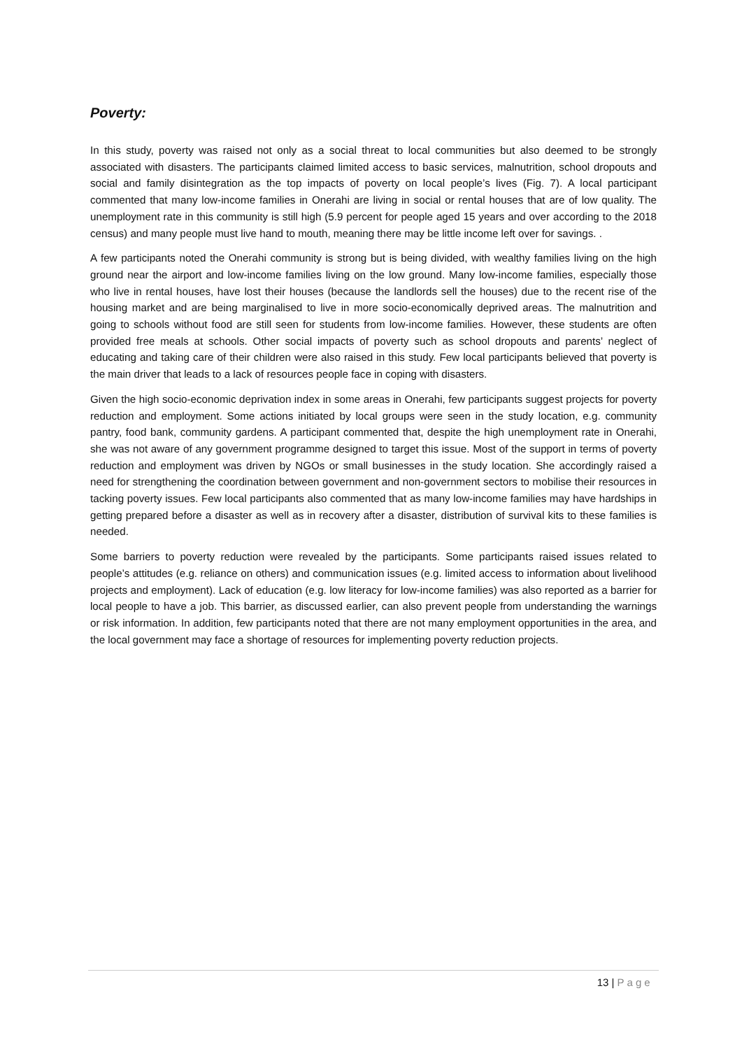Poverty:
In this study, poverty was raised not only as a social threat to local communities but also deemed to be strongly associated with disasters. The participants claimed limited access to basic services, malnutrition, school dropouts and social and family disintegration as the top impacts of poverty on local people’s lives (Fig. 7). A local participant commented that many low-income families in Onerahi are living in social or rental houses that are of low quality. The unemployment rate in this community is still high (5.9 percent for people aged 15 years and over according to the 2018 census) and many people must live hand to mouth, meaning there may be little income left over for savings. .
A few participants noted the Onerahi community is strong but is being divided, with wealthy families living on the high ground near the airport and low-income families living on the low ground. Many low-income families, especially those who live in rental houses, have lost their houses (because the landlords sell the houses) due to the recent rise of the housing market and are being marginalised to live in more socio-economically deprived areas. The malnutrition and going to schools without food are still seen for students from low-income families. However, these students are often provided free meals at schools. Other social impacts of poverty such as school dropouts and parents’ neglect of educating and taking care of their children were also raised in this study. Few local participants believed that poverty is the main driver that leads to a lack of resources people face in coping with disasters.
Given the high socio-economic deprivation index in some areas in Onerahi, few participants suggest projects for poverty reduction and employment. Some actions initiated by local groups were seen in the study location, e.g. community pantry, food bank, community gardens. A participant commented that, despite the high unemployment rate in Onerahi, she was not aware of any government programme designed to target this issue. Most of the support in terms of poverty reduction and employment was driven by NGOs or small businesses in the study location. She accordingly raised a need for strengthening the coordination between government and non-government sectors to mobilise their resources in tacking poverty issues. Few local participants also commented that as many low-income families may have hardships in getting prepared before a disaster as well as in recovery after a disaster, distribution of survival kits to these families is needed.
Some barriers to poverty reduction were revealed by the participants. Some participants raised issues related to people’s attitudes (e.g. reliance on others) and communication issues (e.g. limited access to information about livelihood projects and employment). Lack of education (e.g. low literacy for low-income families) was also reported as a barrier for local people to have a job. This barrier, as discussed earlier, can also prevent people from understanding the warnings or risk information. In addition, few participants noted that there are not many employment opportunities in the area, and the local government may face a shortage of resources for implementing poverty reduction projects.
13 | Page